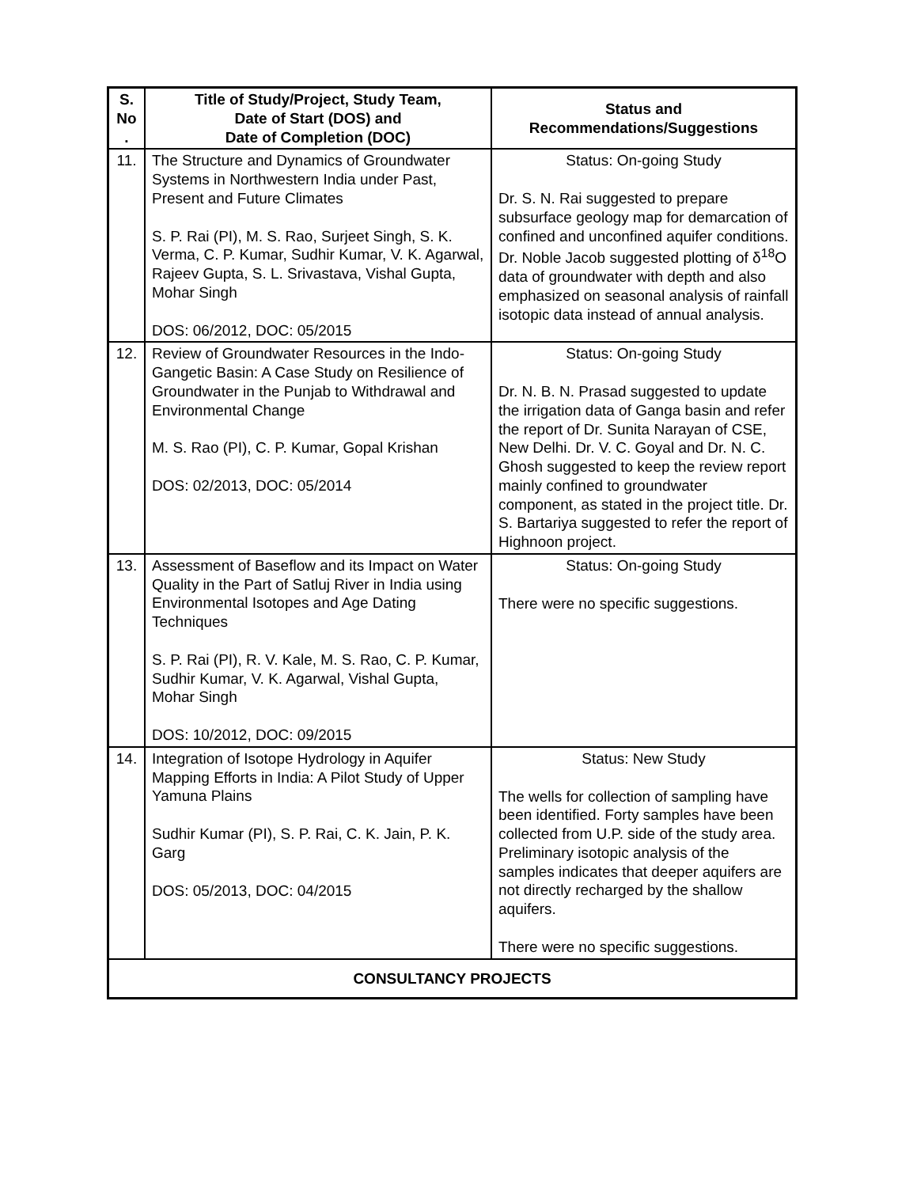| S. No . | Title of Study/Project, Study Team, Date of Start (DOS) and Date of Completion (DOC) | Status and Recommendations/Suggestions |
| --- | --- | --- |
| 11. | The Structure and Dynamics of Groundwater Systems in Northwestern India under Past, Present and Future Climates S. P. Rai (PI), M. S. Rao, Surjeet Singh, S. K. Verma, C. P. Kumar, Sudhir Kumar, V. K. Agarwal, Rajeev Gupta, S. L. Srivastava, Vishal Gupta, Mohar Singh DOS: 06/2012, DOC: 05/2015 | Status: On-going Study Dr. S. N. Rai suggested to prepare subsurface geology map for demarcation of confined and unconfined aquifer conditions. Dr. Noble Jacob suggested plotting of δ<sup>18</sup>O data of groundwater with depth and also emphasized on seasonal analysis of rainfall isotopic data instead of annual analysis. |
| 12. | Review of Groundwater Resources in the Indo-Gangetic Basin: A Case Study on Resilience of Groundwater in the Punjab to Withdrawal and Environmental Change M. S. Rao (PI), C. P. Kumar, Gopal Krishan DOS: 02/2013, DOC: 05/2014 | Status: On-going Study Dr. N. B. N. Prasad suggested to update the irrigation data of Ganga basin and refer the report of Dr. Sunita Narayan of CSE, New Delhi. Dr. V. C. Goyal and Dr. N. C. Ghosh suggested to keep the review report mainly confined to groundwater component, as stated in the project title. Dr. S. Bartariya suggested to refer the report of Highnoon project. |
| 13. | Assessment of Baseflow and its Impact on Water Quality in the Part of Satluj River in India using Environmental Isotopes and Age Dating Techniques S. P. Rai (PI), R. V. Kale, M. S. Rao, C. P. Kumar, Sudhir Kumar, V. K. Agarwal, Vishal Gupta, Mohar Singh DOS: 10/2012, DOC: 09/2015 | Status: On-going Study There were no specific suggestions. |
| 14. | Integration of Isotope Hydrology in Aquifer Mapping Efforts in India: A Pilot Study of Upper Yamuna Plains Sudhir Kumar (PI), S. P. Rai, C. K. Jain, P. K. Garg DOS: 05/2013, DOC: 04/2015 | Status: New Study The wells for collection of sampling have been identified. Forty samples have been collected from U.P. side of the study area. Preliminary isotopic analysis of the samples indicates that deeper aquifers are not directly recharged by the shallow aquifers. There were no specific suggestions. |
| CONSULTANCY PROJECTS | | |